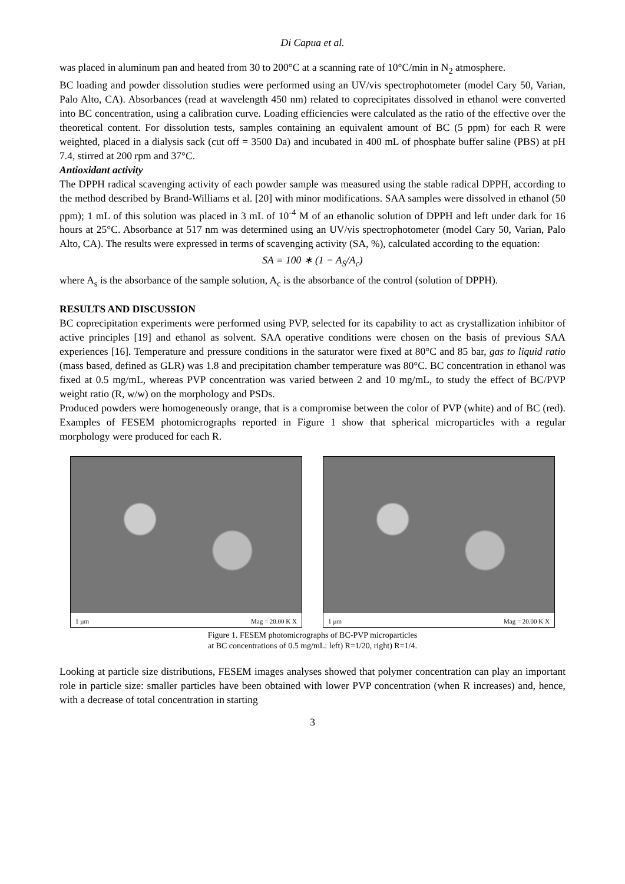Di Capua et al.
was placed in aluminum pan and heated from 30 to 200°C at a scanning rate of 10°C/min in N<sub>2</sub> atmosphere.
BC loading and powder dissolution studies were performed using an UV/vis spectrophotometer (model Cary 50, Varian, Palo Alto, CA). Absorbances (read at wavelength 450 nm) related to coprecipitates dissolved in ethanol were converted into BC concentration, using a calibration curve. Loading efficiencies were calculated as the ratio of the effective over the theoretical content. For dissolution tests, samples containing an equivalent amount of BC (5 ppm) for each R were weighted, placed in a dialysis sack (cut off = 3500 Da) and incubated in 400 mL of phosphate buffer saline (PBS) at pH 7.4, stirred at 200 rpm and 37°C.
Antioxidant activity
The DPPH radical scavenging activity of each powder sample was measured using the stable radical DPPH, according to the method described by Brand-Williams et al. [20] with minor modifications. SAA samples were dissolved in ethanol (50 ppm); 1 mL of this solution was placed in 3 mL of 10<sup>-4</sup> M of an ethanolic solution of DPPH and left under dark for 16 hours at 25°C. Absorbance at 517 nm was determined using an UV/vis spectrophotometer (model Cary 50, Varian, Palo Alto, CA). The results were expressed in terms of scavenging activity (SA, %), calculated according to the equation:
SA = 100 ∗ (1 − A<sub>S</sub>/A<sub>c</sub>)
where A<sub>s</sub> is the absorbance of the sample solution, A<sub>c</sub> is the absorbance of the control (solution of DPPH).
RESULTS AND DISCUSSION
BC coprecipitation experiments were performed using PVP, selected for its capability to act as crystallization inhibitor of active principles [19] and ethanol as solvent. SAA operative conditions were chosen on the basis of previous SAA experiences [16]. Temperature and pressure conditions in the saturator were fixed at 80°C and 85 bar, gas to liquid ratio (mass based, defined as GLR) was 1.8 and precipitation chamber temperature was 80°C. BC concentration in ethanol was fixed at 0.5 mg/mL, whereas PVP concentration was varied between 2 and 10 mg/mL, to study the effect of BC/PVP weight ratio (R, w/w) on the morphology and PSDs.
Produced powders were homogeneously orange, that is a compromise between the color of PVP (white) and of BC (red). Examples of FESEM photomicrographs reported in Figure 1 show that spherical microparticles with a regular morphology were produced for each R.
1 µm Mag = 20.00 K X 1 µm Mag = 20.00 K X
Figure 1. FESEM photomicrographs of BC-PVP microparticles
at BC concentrations of 0.5 mg/mL: left) R=1/20, right) R=1/4.
Looking at particle size distributions, FESEM images analyses showed that polymer concentration can play an important role in particle size: smaller particles have been obtained with lower PVP concentration (when R increases) and, hence, with a decrease of total concentration in starting
3